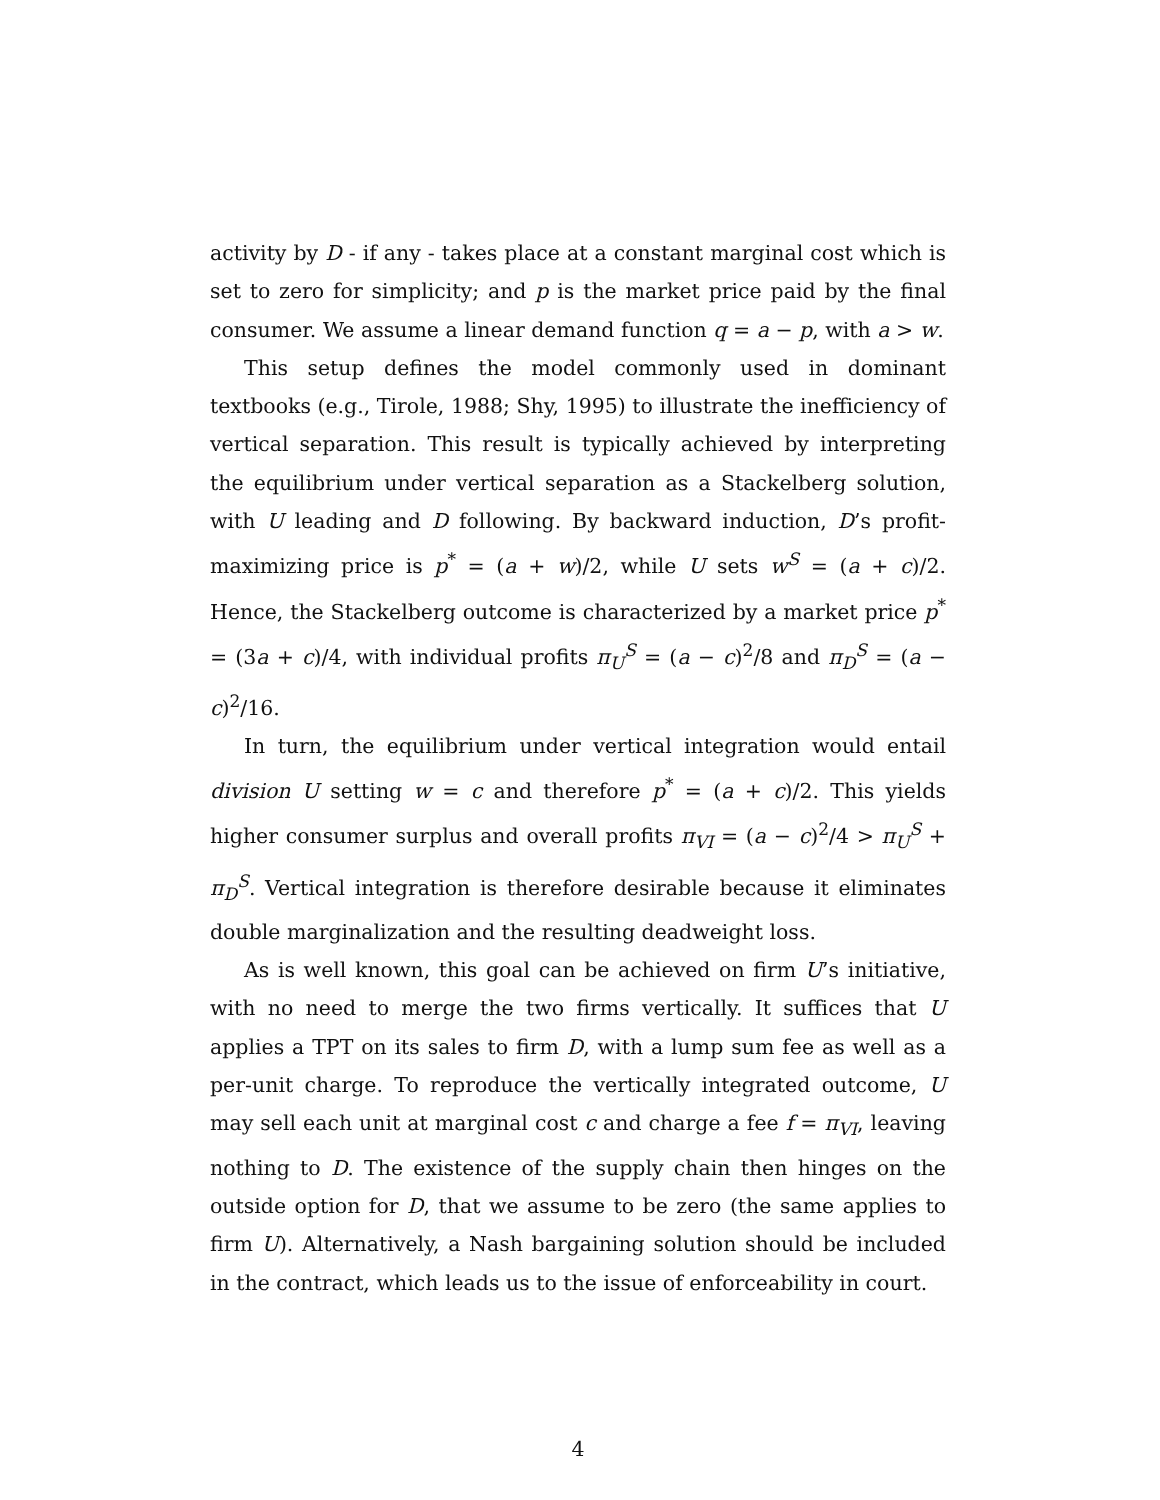activity by D - if any - takes place at a constant marginal cost which is set to zero for simplicity; and p is the market price paid by the final consumer. We assume a linear demand function q = a − p, with a > w.
This setup defines the model commonly used in dominant textbooks (e.g., Tirole, 1988; Shy, 1995) to illustrate the inefficiency of vertical separation. This result is typically achieved by interpreting the equilibrium under vertical separation as a Stackelberg solution, with U leading and D following. By backward induction, D’s profit-maximizing price is p<sup>*</sup> = (a + w)/2, while U sets w<sup>S</sup> = (a + c)/2. Hence, the Stackelberg outcome is characterized by a market price p<sup>*</sup> = (3a + c)/4, with individual profits π<sub>U</sub><sup>S</sup> = (a − c)<sup>2</sup>/8 and π<sub>D</sub><sup>S</sup> = (a − c)<sup>2</sup>/16.
In turn, the equilibrium under vertical integration would entail division U setting w = c and therefore p<sup>*</sup> = (a + c)/2. This yields higher consumer surplus and overall profits π<sub>VI</sub> = (a − c)<sup>2</sup>/4 > π<sub>U</sub><sup>S</sup> + π<sub>D</sub><sup>S</sup>. Vertical integration is therefore desirable because it eliminates double marginalization and the resulting deadweight loss.
As is well known, this goal can be achieved on firm U’s initiative, with no need to merge the two firms vertically. It suffices that U applies a TPT on its sales to firm D, with a lump sum fee as well as a per-unit charge. To reproduce the vertically integrated outcome, U may sell each unit at marginal cost c and charge a fee f = π<sub>VI</sub>, leaving nothing to D. The existence of the supply chain then hinges on the outside option for D, that we assume to be zero (the same applies to firm U). Alternatively, a Nash bargaining solution should be included in the contract, which leads us to the issue of enforceability in court.
4